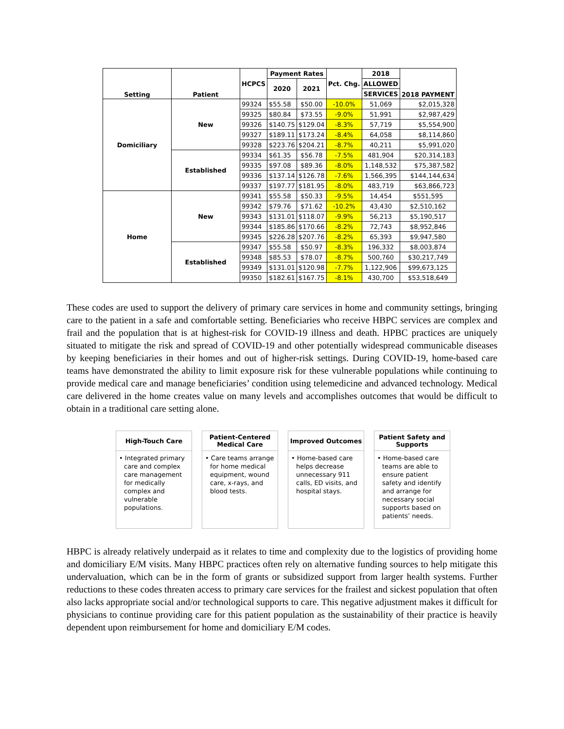| Setting | Patient | HCPCS | Payment Rates | | Pct. Chg. | 2018 | 2018 PAYMENT |
| --- | --- | --- | --- | --- | --- | --- | --- |
| | | | 2020 | 2021 | | ALLOWED | |
| | | | | | | SERVICES | |
| Domiciliary | New | 99324 | $55.58 | $50.00 | -10.0% | 51,069 | $2,015,328 |
| | | 99325 | $80.84 | $73.55 | -9.0% | 51,991 | $2,987,429 |
| | | 99326 | $140.75 | $129.04 | -8.3% | 57,719 | $5,554,900 |
| | | 99327 | $189.11 | $173.24 | -8.4% | 64,058 | $8,114,860 |
| | | 99328 | $223.76 | $204.21 | -8.7% | 40,211 | $5,991,020 |
| | Established | 99334 | $61.35 | $56.78 | -7.5% | 481,904 | $20,314,183 |
| | | 99335 | $97.08 | $89.36 | -8.0% | 1,148,532 | $75,387,582 |
| | | 99336 | $137.14 | $126.78 | -7.6% | 1,566,395 | $144,144,634 |
| | | 99337 | $197.77 | $181.95 | -8.0% | 483,719 | $63,866,723 |
| Home | New | 99341 | $55.58 | $50.33 | -9.5% | 14,454 | $551,595 |
| | | 99342 | $79.76 | $71.62 | -10.2% | 43,430 | $2,510,162 |
| | | 99343 | $131.01 | $118.07 | -9.9% | 56,213 | $5,190,517 |
| | | 99344 | $185.86 | $170.66 | -8.2% | 72,743 | $8,952,846 |
| | | 99345 | $226.28 | $207.76 | -8.2% | 65,393 | $9,947,580 |
| | Established | 99347 | $55.58 | $50.97 | -8.3% | 196,332 | $8,003,874 |
| | | 99348 | $85.53 | $78.07 | -8.7% | 500,760 | $30,217,749 |
| | | 99349 | $131.01 | $120.98 | -7.7% | 1,122,906 | $99,673,125 |
| | | 99350 | $182.61 | $167.75 | -8.1% | 430,700 | $53,518,649 |
These codes are used to support the delivery of primary care services in home and community settings, bringing care to the patient in a safe and comfortable setting. Beneficiaries who receive HBPC services are complex and frail and the population that is at highest-risk for COVID-19 illness and death. HPBC practices are uniquely situated to mitigate the risk and spread of COVID-19 and other potentially widespread communicable diseases by keeping beneficiaries in their homes and out of higher-risk settings. During COVID-19, home-based care teams have demonstrated the ability to limit exposure risk for these vulnerable populations while continuing to provide medical care and manage beneficiaries’ condition using telemedicine and advanced technology. Medical care delivered in the home creates value on many levels and accomplishes outcomes that would be difficult to obtain in a traditional care setting alone.
High-Touch Care
• Integrated primary care and complex care management for medically complex and vulnerable populations.
Patient-Centered
Medical Care
• Care teams arrange for home medical equipment, wound care, x-rays, and blood tests.
Improved Outcomes
• Home-based care helps decrease unnecessary 911 calls, ED visits, and hospital stays.
Patient Safety and
Supports
• Home-based care teams are able to ensure patient safety and identify and arrange for necessary social supports based on patients’ needs.
HBPC is already relatively underpaid as it relates to time and complexity due to the logistics of providing home and domiciliary E/M visits. Many HBPC practices often rely on alternative funding sources to help mitigate this undervaluation, which can be in the form of grants or subsidized support from larger health systems. Further reductions to these codes threaten access to primary care services for the frailest and sickest population that often also lacks appropriate social and/or technological supports to care. This negative adjustment makes it difficult for physicians to continue providing care for this patient population as the sustainability of their practice is heavily dependent upon reimbursement for home and domiciliary E/M codes.